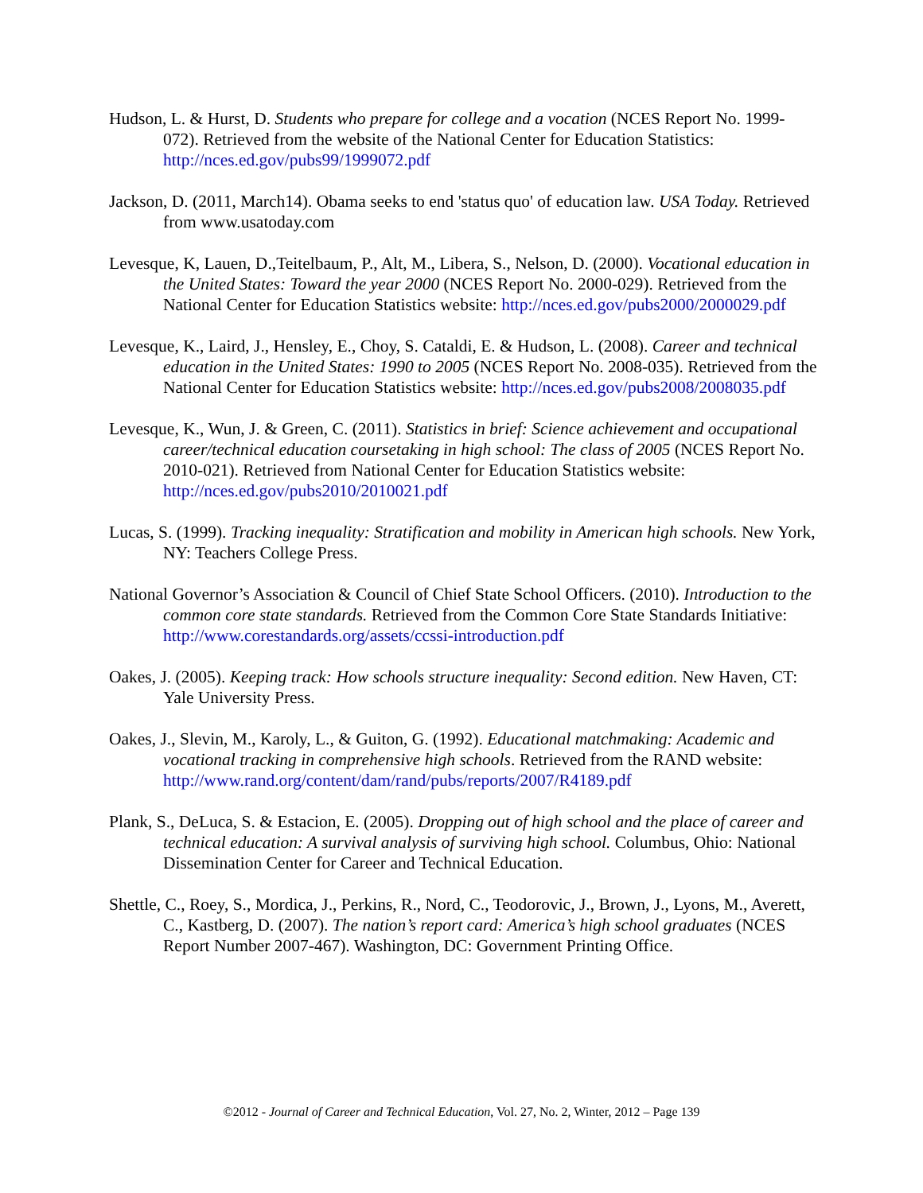Hudson, L. & Hurst, D. Students who prepare for college and a vocation (NCES Report No. 1999-072). Retrieved from the website of the National Center for Education Statistics: http://nces.ed.gov/pubs99/1999072.pdf
Jackson, D. (2011, March14). Obama seeks to end 'status quo' of education law. USA Today. Retrieved from www.usatoday.com
Levesque, K, Lauen, D.,Teitelbaum, P., Alt, M., Libera, S., Nelson, D. (2000). Vocational education in the United States: Toward the year 2000 (NCES Report No. 2000-029). Retrieved from the National Center for Education Statistics website: http://nces.ed.gov/pubs2000/2000029.pdf
Levesque, K., Laird, J., Hensley, E., Choy, S. Cataldi, E. & Hudson, L. (2008). Career and technical education in the United States: 1990 to 2005 (NCES Report No. 2008-035). Retrieved from the National Center for Education Statistics website: http://nces.ed.gov/pubs2008/2008035.pdf
Levesque, K., Wun, J. & Green, C. (2011). Statistics in brief: Science achievement and occupational career/technical education coursetaking in high school: The class of 2005 (NCES Report No. 2010-021). Retrieved from National Center for Education Statistics website: http://nces.ed.gov/pubs2010/2010021.pdf
Lucas, S. (1999). Tracking inequality: Stratification and mobility in American high schools. New York, NY: Teachers College Press.
National Governor’s Association & Council of Chief State School Officers. (2010). Introduction to the common core state standards. Retrieved from the Common Core State Standards Initiative: http://www.corestandards.org/assets/ccssi-introduction.pdf
Oakes, J. (2005). Keeping track: How schools structure inequality: Second edition. New Haven, CT: Yale University Press.
Oakes, J., Slevin, M., Karoly, L., & Guiton, G. (1992). Educational matchmaking: Academic and vocational tracking in comprehensive high schools. Retrieved from the RAND website: http://www.rand.org/content/dam/rand/pubs/reports/2007/R4189.pdf
Plank, S., DeLuca, S. & Estacion, E. (2005). Dropping out of high school and the place of career and technical education: A survival analysis of surviving high school. Columbus, Ohio: National Dissemination Center for Career and Technical Education.
Shettle, C., Roey, S., Mordica, J., Perkins, R., Nord, C., Teodorovic, J., Brown, J., Lyons, M., Averett, C., Kastberg, D. (2007). The nation’s report card: America’s high school graduates (NCES Report Number 2007-467). Washington, DC: Government Printing Office.
©2012 - Journal of Career and Technical Education, Vol. 27, No. 2, Winter, 2012 – Page 139